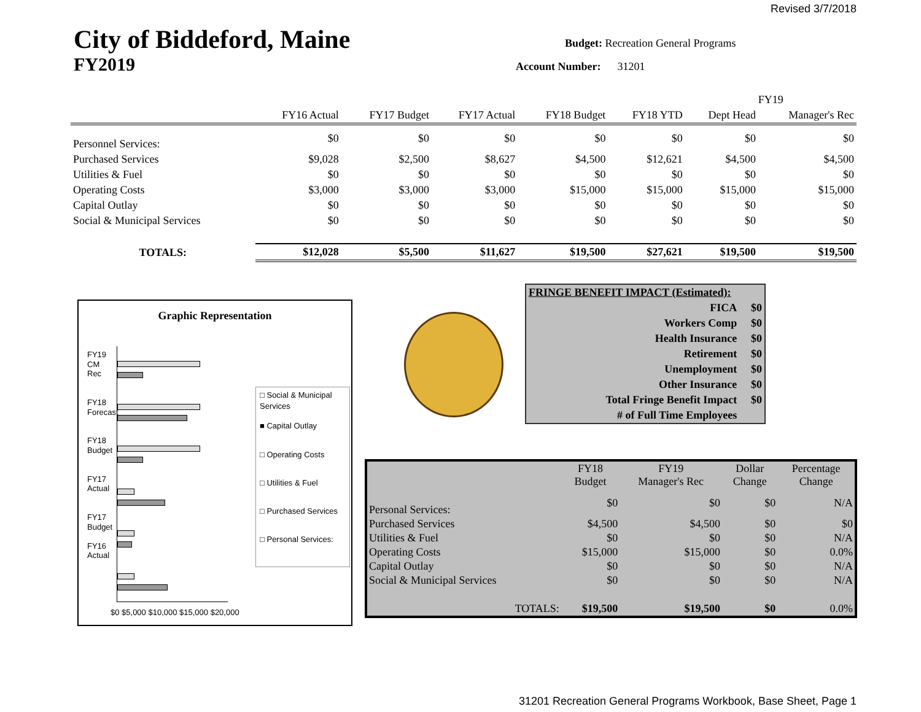Revised 3/7/2018
City of Biddeford, Maine
FY2019
Budget: Recreation General Programs
Account Number: 31201
| | | | | | | FY19 | |
| --- | --- | --- | --- | --- | --- | --- | --- |
| | FY16 Actual | FY17 Budget | FY17 Actual | FY18 Budget | FY18 YTD | Dept Head | Manager's Rec |
| Personnel Services: | $0 | $0 | $0 | $0 | $0 | $0 | $0 |
| Purchased Services | $9,028 | $2,500 | $8,627 | $4,500 | $12,621 | $4,500 | $4,500 |
| Utilities & Fuel | $0 | $0 | $0 | $0 | $0 | $0 | $0 |
| Operating Costs | $3,000 | $3,000 | $3,000 | $15,000 | $15,000 | $15,000 | $15,000 |
| Capital Outlay | $0 | $0 | $0 | $0 | $0 | $0 | $0 |
| Social & Municipal Services | $0 | $0 | $0 | $0 | $0 | $0 | $0 |
| TOTALS: | $12,028 | $5,500 | $11,627 | $19,500 | $27,621 | $19,500 | $19,500 |
Graphic Representation
FY19 CM Rec
FY18 Forecast
FY18 Budget
FY17 Actual
FY17 Budget
FY16 Actual
$0 $5,000 $10,000 $15,000 $20,000
□ Social & Municipal Services
■ Capital Outlay
□ Operating Costs
□ Utilities & Fuel
□ Purchased Services
□ Personal Services:
| FRINGE BENEFIT IMPACT (Estimated): | |
| FICA | $0 |
| Workers Comp | $0 |
| Health Insurance | $0 |
| Retirement | $0 |
| Unemployment | $0 |
| Other Insurance | $0 |
| Total Fringe Benefit Impact | $0 |
| # of Full Time Employees | |
| | FY18 Budget | FY19 Manager's Rec | Dollar Change | Percentage Change |
| --- | --- | --- | --- | --- |
| Personal Services: | $0 | $0 | $0 | N/A |
| Purchased Services | $4,500 | $4,500 | $0 | $0 |
| Utilities & Fuel | $0 | $0 | $0 | N/A |
| Operating Costs | $15,000 | $15,000 | $0 | 0.0% |
| Capital Outlay | $0 | $0 | $0 | N/A |
| Social & Municipal Services | $0 | $0 | $0 | N/A |
| TOTALS: | $19,500 | $19,500 | $0 | 0.0% |
31201 Recreation General Programs Workbook, Base Sheet, Page 1